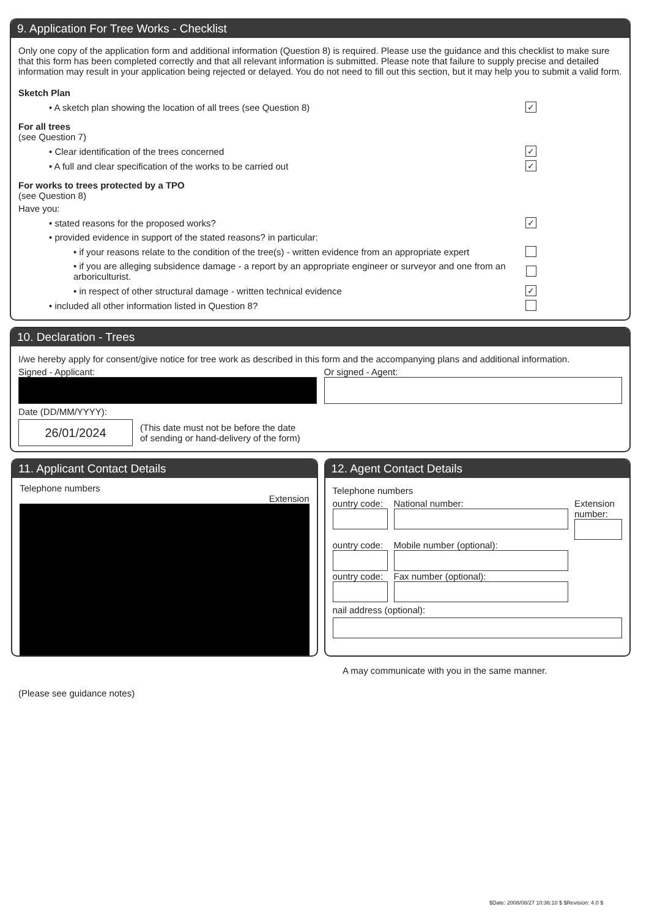9. Application For Tree Works - Checklist
Only one copy of the application form and additional information (Question 8) is required. Please use the guidance and this checklist to make sure that this form has been completed correctly and that all relevant information is submitted. Please note that failure to supply precise and detailed information may result in your application being rejected or delayed. You do not need to fill out this section, but it may help you to submit a valid form.
Sketch Plan
• A sketch plan showing the location of all trees (see Question 8) ✓
For all trees
(see Question 7)
• Clear identification of the trees concerned ✓
• A full and clear specification of the works to be carried out ✓
For works to trees protected by a TPO
(see Question 8)
Have you:
• stated reasons for the proposed works? ✓
• provided evidence in support of the stated reasons? in particular:
• if your reasons relate to the condition of the tree(s) - written evidence from an appropriate expert
• if you are alleging subsidence damage - a report by an appropriate engineer or surveyor and one from an arboriculturist.
• in respect of other structural damage - written technical evidence ✓
• included all other information listed in Question 8?
10. Declaration - Trees
I/we hereby apply for consent/give notice for tree work as described in this form and the accompanying plans and additional information.
Signed - Applicant: Or signed - Agent:
Date (DD/MM/YYYY):
26/01/2024
(This date must not be before the date
of sending or hand-delivery of the form)
11. Applicant Contact Details
Telephone numbers
Extension
12. Agent Contact Details
Telephone numbers
ountry code:
National number: Extension number:
ountry code:
Mobile number (optional):
ountry code:
Fax number (optional):
nail address (optional):
A may communicate with you in the same manner.
(Please see guidance notes)
$Date: 2008/08/27 10:36:10 $ $Revision: 4.0 $